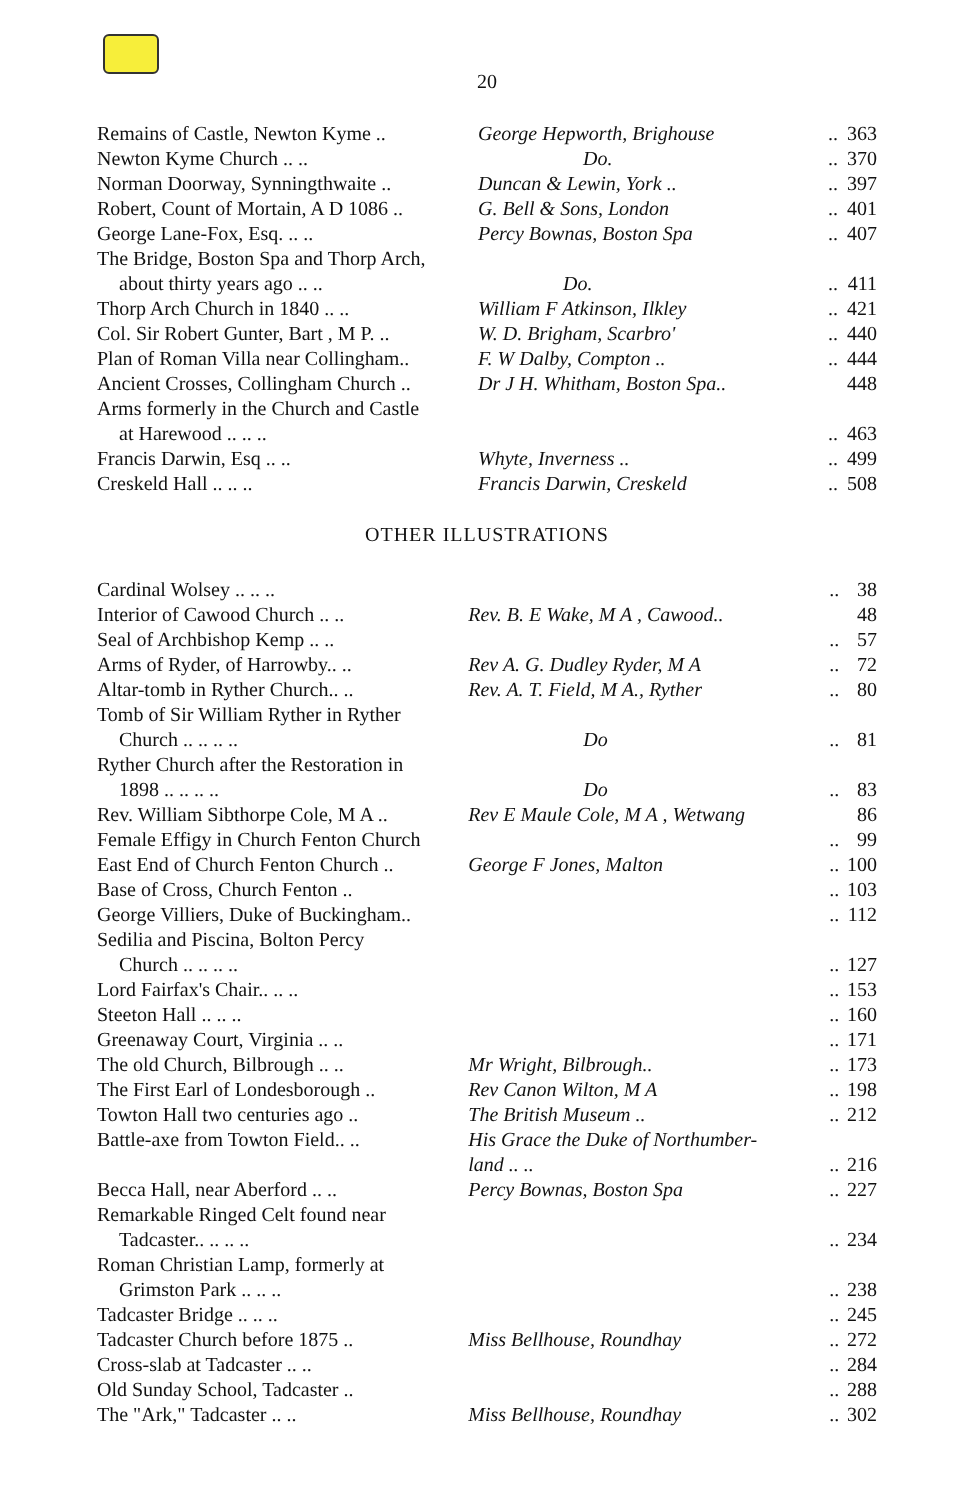20
| Remains of Castle, Newton Kyme .. | George Hepworth, Brighouse | .. | 363 |
| Newton Kyme Church .. .. | Do. | .. | 370 |
| Norman Doorway, Synningthwaite .. | Duncan & Lewin, York .. | .. | 397 |
| Robert, Count of Mortain, A D 1086 .. | G. Bell & Sons, London | .. | 401 |
| George Lane-Fox, Esq. .. .. | Percy Bownas, Boston Spa | .. | 407 |
| The Bridge, Boston Spa and Thorp Arch, | | | |
| about thirty years ago .. .. | Do. | .. | 411 |
| Thorp Arch Church in 1840 .. .. | William F Atkinson, Ilkley | .. | 421 |
| Col. Sir Robert Gunter, Bart , M P. .. | W. D. Brigham, Scarbro' | .. | 440 |
| Plan of Roman Villa near Collingham.. | F. W Dalby, Compton .. | .. | 444 |
| Ancient Crosses, Collingham Church .. | Dr J H. Whitham, Boston Spa.. | | 448 |
| Arms formerly in the Church and Castle | | | |
| at Harewood .. .. .. | | .. | 463 |
| Francis Darwin, Esq .. .. | Whyte, Inverness .. | .. | 499 |
| Creskeld Hall .. .. .. | Francis Darwin, Creskeld | .. | 508 |
OTHER ILLUSTRATIONS
| Cardinal Wolsey .. .. .. | | .. | 38 |
| Interior of Cawood Church .. .. | Rev. B. E Wake, M A , Cawood.. | | 48 |
| Seal of Archbishop Kemp .. .. | | .. | 57 |
| Arms of Ryder, of Harrowby.. .. | Rev A. G. Dudley Ryder, M A | .. | 72 |
| Altar-tomb in Ryther Church.. .. | Rev. A. T. Field, M A., Ryther | .. | 80 |
| Tomb of Sir William Ryther in Ryther | | | |
| Church .. .. .. .. | Do | .. | 81 |
| Ryther Church after the Restoration in | | | |
| 1898 .. .. .. .. | Do | .. | 83 |
| Rev. William Sibthorpe Cole, M A .. | Rev E Maule Cole, M A , Wetwang | | 86 |
| Female Effigy in Church Fenton Church | | .. | 99 |
| East End of Church Fenton Church .. | George F Jones, Malton | .. | 100 |
| Base of Cross, Church Fenton .. | | .. | 103 |
| George Villiers, Duke of Buckingham.. | | .. | 112 |
| Sedilia and Piscina, Bolton Percy | | | |
| Church .. .. .. .. | | .. | 127 |
| Lord Fairfax's Chair.. .. .. | | .. | 153 |
| Steeton Hall .. .. .. | | .. | 160 |
| Greenaway Court, Virginia .. .. | | .. | 171 |
| The old Church, Bilbrough .. .. | Mr Wright, Bilbrough.. | .. | 173 |
| The First Earl of Londesborough .. | Rev Canon Wilton, M A | .. | 198 |
| Towton Hall two centuries ago .. | The British Museum .. | .. | 212 |
| Battle-axe from Towton Field.. .. | His Grace the Duke of Northumber- | | |
| | land .. .. | .. | 216 |
| Becca Hall, near Aberford .. .. | Percy Bownas, Boston Spa | .. | 227 |
| Remarkable Ringed Celt found near | | | |
| Tadcaster.. .. .. .. | | .. | 234 |
| Roman Christian Lamp, formerly at | | | |
| Grimston Park .. .. .. | | .. | 238 |
| Tadcaster Bridge .. .. .. | | .. | 245 |
| Tadcaster Church before 1875 .. | Miss Bellhouse, Roundhay | .. | 272 |
| Cross-slab at Tadcaster .. .. | | .. | 284 |
| Old Sunday School, Tadcaster .. | | .. | 288 |
| The "Ark," Tadcaster .. .. | Miss Bellhouse, Roundhay | .. | 302 |